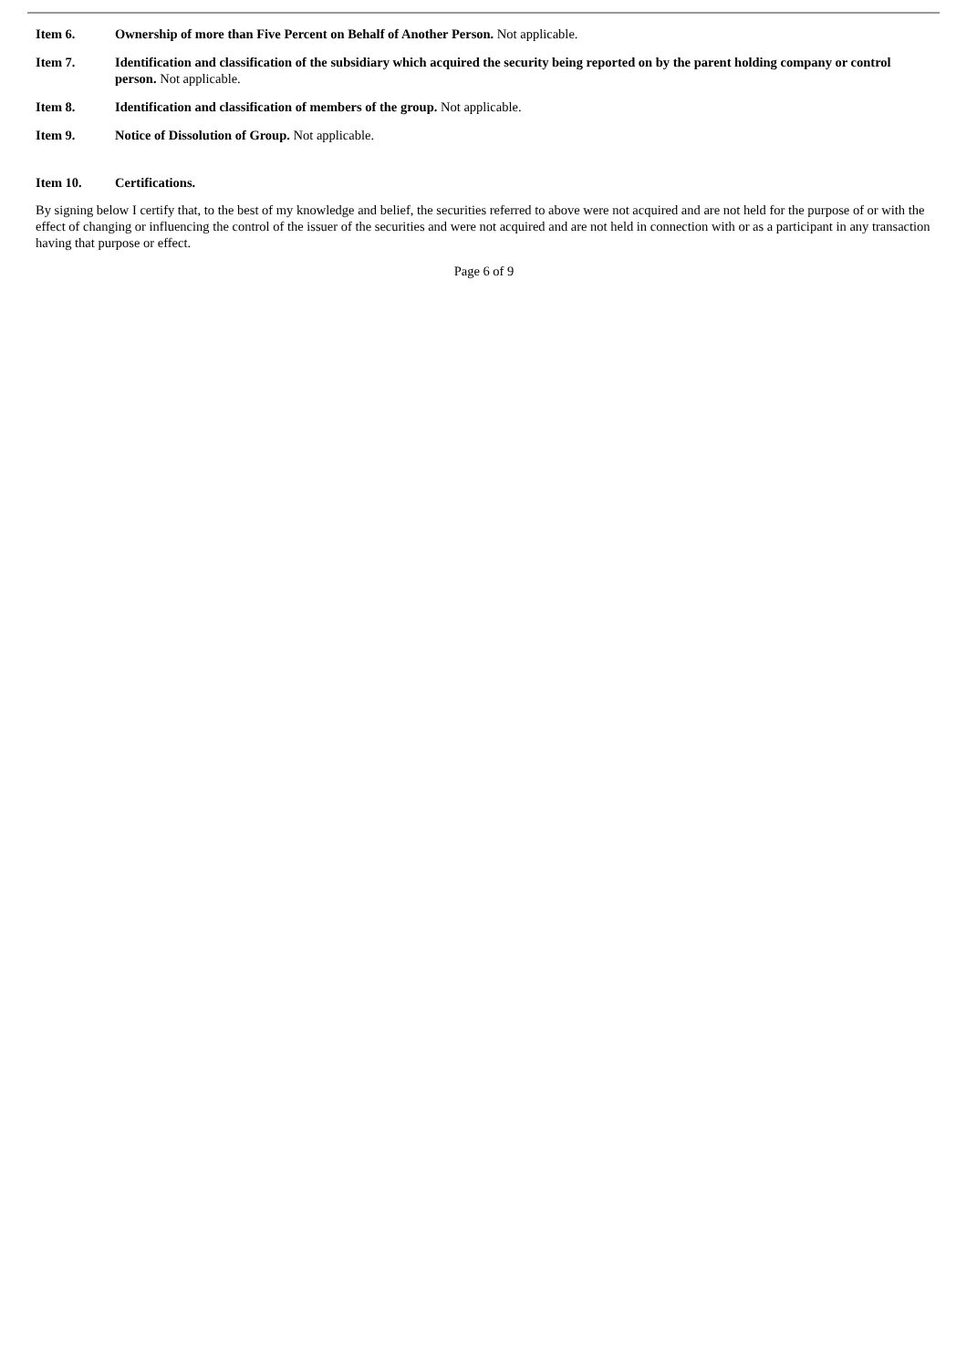Item 6. Ownership of more than Five Percent on Behalf of Another Person. Not applicable.
Item 7. Identification and classification of the subsidiary which acquired the security being reported on by the parent holding company or control person. Not applicable.
Item 8. Identification and classification of members of the group. Not applicable.
Item 9. Notice of Dissolution of Group. Not applicable.
Item 10. Certifications.
By signing below I certify that, to the best of my knowledge and belief, the securities referred to above were not acquired and are not held for the purpose of or with the effect of changing or influencing the control of the issuer of the securities and were not acquired and are not held in connection with or as a participant in any transaction having that purpose or effect.
Page 6 of 9